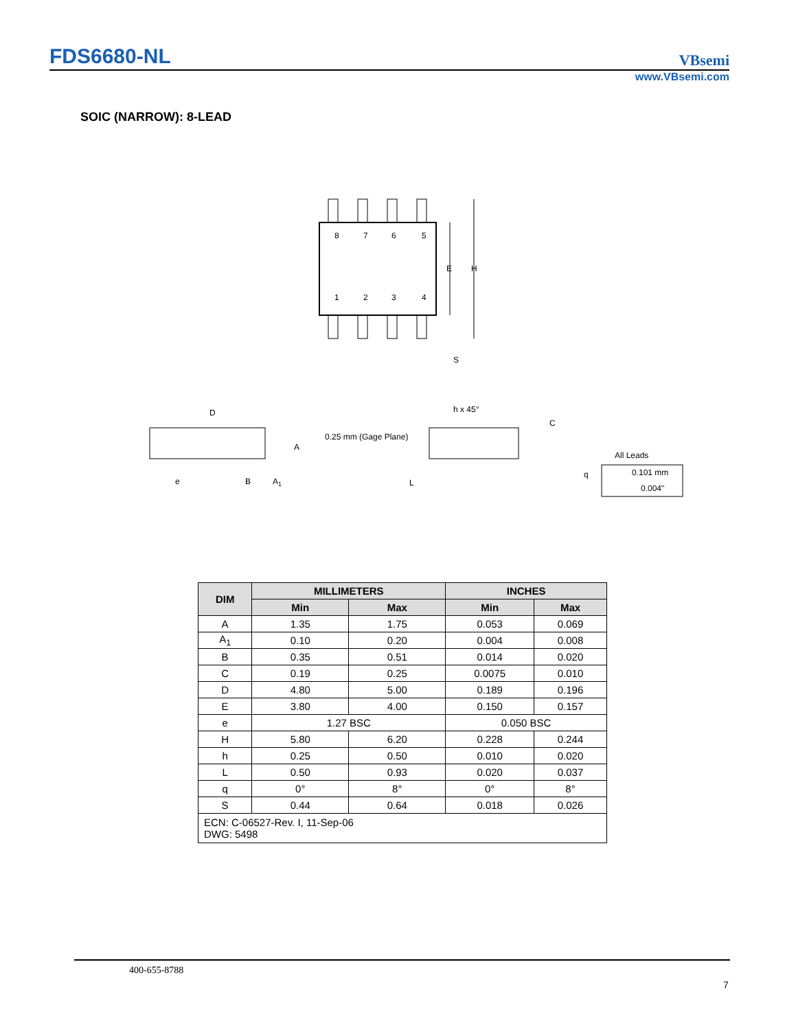FDS6680-NL VBsemi
www.VBsemi.com
SOIC (NARROW): 8-LEAD
8
7
6
5
1
2
3
4
E
H
S
D
A
e
B
A1
h x 45°
0.25 mm (Gage Plane)
C
L
q
All Leads
0.101 mm
0.004"
| DIM | MILLIMETERS | | INCHES | |
| --- | --- | --- | --- | --- |
| | Min | Max | Min | Max |
| A | 1.35 | 1.75 | 0.053 | 0.069 |
| A<sub>1</sub> | 0.10 | 0.20 | 0.004 | 0.008 |
| B | 0.35 | 0.51 | 0.014 | 0.020 |
| C | 0.19 | 0.25 | 0.0075 | 0.010 |
| D | 4.80 | 5.00 | 0.189 | 0.196 |
| E | 3.80 | 4.00 | 0.150 | 0.157 |
| e | 1.27 BSC | | 0.050 BSC | |
| H | 5.80 | 6.20 | 0.228 | 0.244 |
| h | 0.25 | 0.50 | 0.010 | 0.020 |
| L | 0.50 | 0.93 | 0.020 | 0.037 |
| q | 0° | 8° | 0° | 8° |
| S | 0.44 | 0.64 | 0.018 | 0.026 |
| ECN: C-06527-Rev. I, 11-Sep-06 DWG: 5498 | | | | |
400-655-8788
7